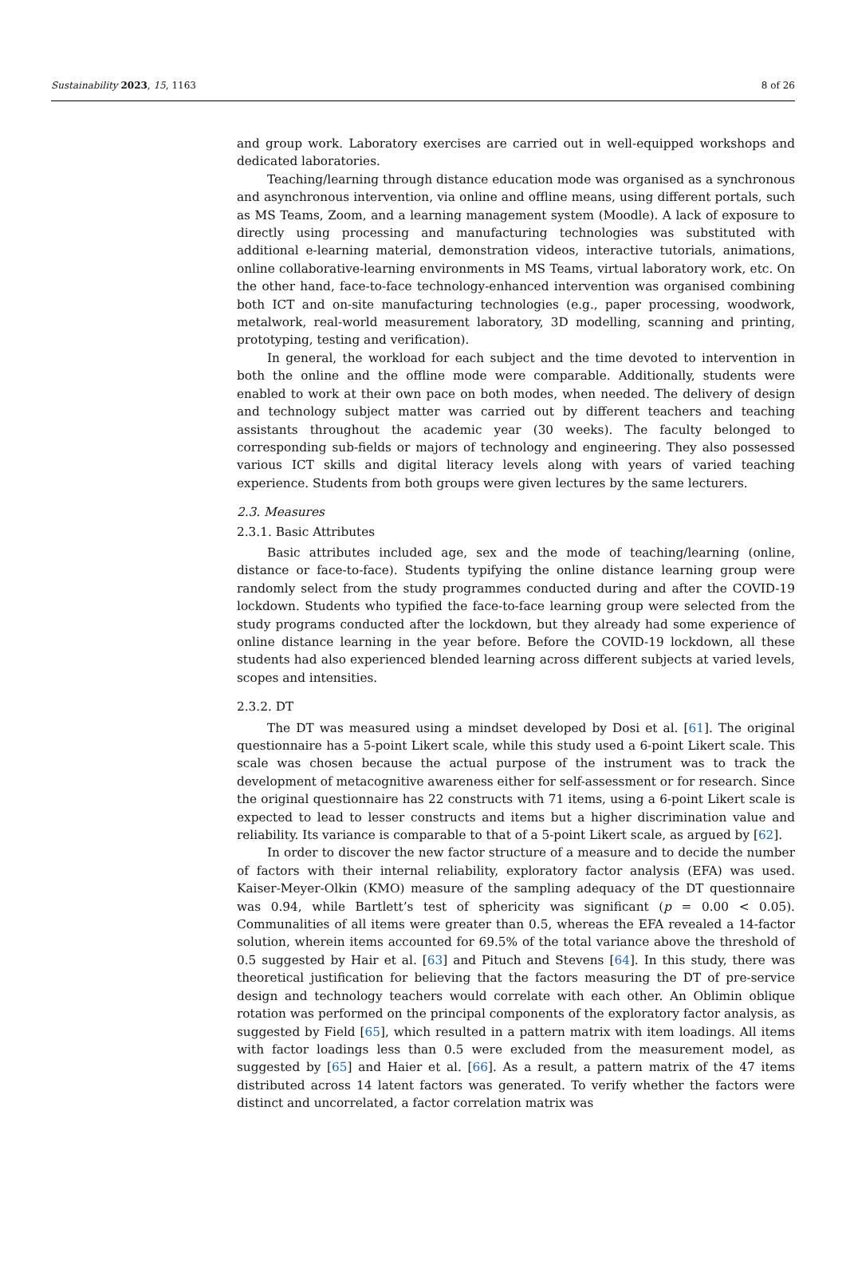Sustainability 2023, 15, 1163 8 of 26
and group work. Laboratory exercises are carried out in well-equipped workshops and dedicated laboratories.
Teaching/learning through distance education mode was organised as a synchronous and asynchronous intervention, via online and offline means, using different portals, such as MS Teams, Zoom, and a learning management system (Moodle). A lack of exposure to directly using processing and manufacturing technologies was substituted with additional e-learning material, demonstration videos, interactive tutorials, animations, online collaborative-learning environments in MS Teams, virtual laboratory work, etc. On the other hand, face-to-face technology-enhanced intervention was organised combining both ICT and on-site manufacturing technologies (e.g., paper processing, woodwork, metalwork, real-world measurement laboratory, 3D modelling, scanning and printing, prototyping, testing and verification).
In general, the workload for each subject and the time devoted to intervention in both the online and the offline mode were comparable. Additionally, students were enabled to work at their own pace on both modes, when needed. The delivery of design and technology subject matter was carried out by different teachers and teaching assistants throughout the academic year (30 weeks). The faculty belonged to corresponding sub-fields or majors of technology and engineering. They also possessed various ICT skills and digital literacy levels along with years of varied teaching experience. Students from both groups were given lectures by the same lecturers.
2.3. Measures
2.3.1. Basic Attributes
Basic attributes included age, sex and the mode of teaching/learning (online, distance or face-to-face). Students typifying the online distance learning group were randomly select from the study programmes conducted during and after the COVID-19 lockdown. Students who typified the face-to-face learning group were selected from the study programs conducted after the lockdown, but they already had some experience of online distance learning in the year before. Before the COVID-19 lockdown, all these students had also experienced blended learning across different subjects at varied levels, scopes and intensities.
2.3.2. DT
The DT was measured using a mindset developed by Dosi et al. [61]. The original questionnaire has a 5-point Likert scale, while this study used a 6-point Likert scale. This scale was chosen because the actual purpose of the instrument was to track the development of metacognitive awareness either for self-assessment or for research. Since the original questionnaire has 22 constructs with 71 items, using a 6-point Likert scale is expected to lead to lesser constructs and items but a higher discrimination value and reliability. Its variance is comparable to that of a 5-point Likert scale, as argued by [62].
In order to discover the new factor structure of a measure and to decide the number of factors with their internal reliability, exploratory factor analysis (EFA) was used. Kaiser-Meyer-Olkin (KMO) measure of the sampling adequacy of the DT questionnaire was 0.94, while Bartlett’s test of sphericity was significant (p = 0.00 < 0.05). Communalities of all items were greater than 0.5, whereas the EFA revealed a 14-factor solution, wherein items accounted for 69.5% of the total variance above the threshold of 0.5 suggested by Hair et al. [63] and Pituch and Stevens [64]. In this study, there was theoretical justification for believing that the factors measuring the DT of pre-service design and technology teachers would correlate with each other. An Oblimin oblique rotation was performed on the principal components of the exploratory factor analysis, as suggested by Field [65], which resulted in a pattern matrix with item loadings. All items with factor loadings less than 0.5 were excluded from the measurement model, as suggested by [65] and Haier et al. [66]. As a result, a pattern matrix of the 47 items distributed across 14 latent factors was generated. To verify whether the factors were distinct and uncorrelated, a factor correlation matrix was